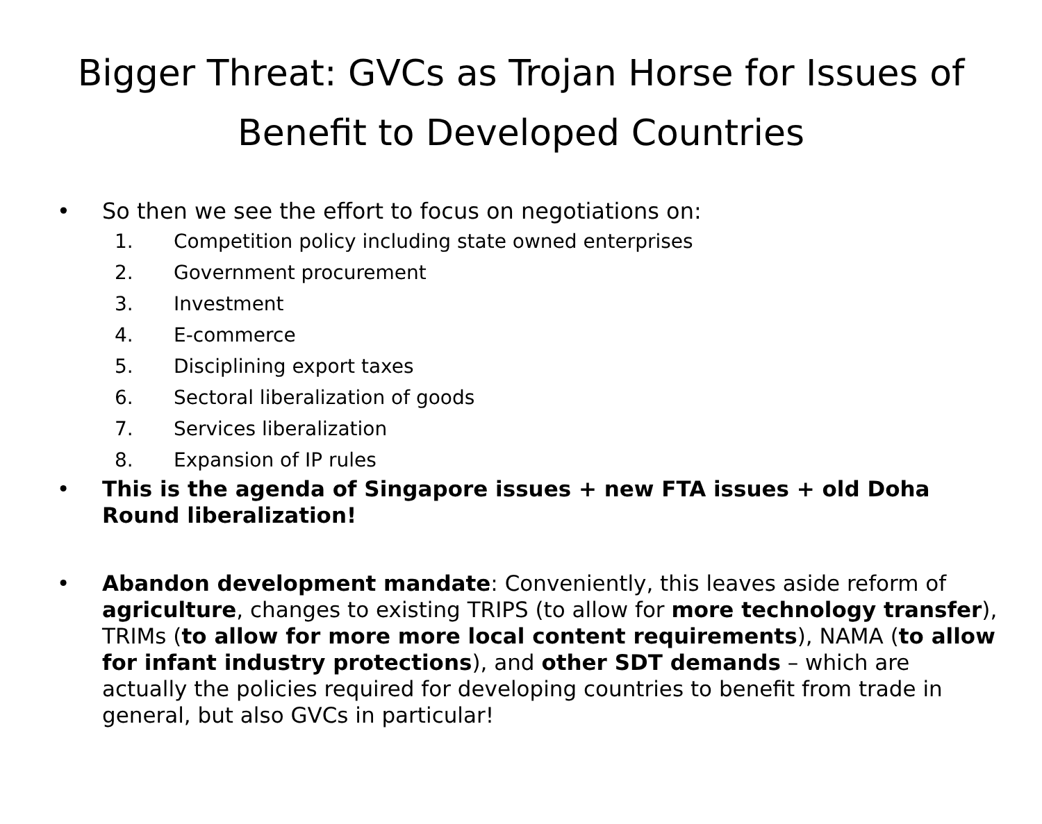Bigger Threat: GVCs as Trojan Horse for Issues of Benefit to Developed Countries
• So then we see the effort to focus on negotiations on:
1. Competition policy including state owned enterprises
2. Government procurement
3. Investment
4. E-commerce
5. Disciplining export taxes
6. Sectoral liberalization of goods
7. Services liberalization
8. Expansion of IP rules
• This is the agenda of Singapore issues + new FTA issues + old Doha Round liberalization!
• Abandon development mandate: Conveniently, this leaves aside reform of agriculture, changes to existing TRIPS (to allow for more technology transfer), TRIMs (to allow for more more local content requirements), NAMA (to allow for infant industry protections), and other SDT demands – which are actually the policies required for developing countries to benefit from trade in general, but also GVCs in particular!